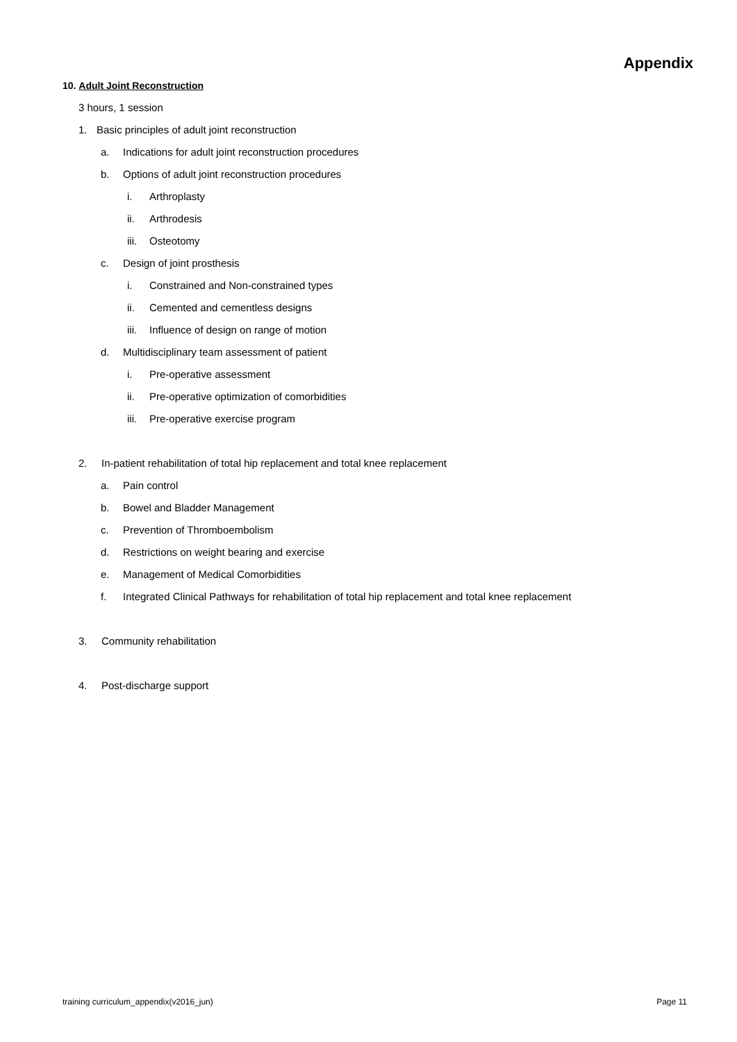Appendix
10. Adult Joint Reconstruction
3 hours, 1 session
1. Basic principles of adult joint reconstruction
a. Indications for adult joint reconstruction procedures
b. Options of adult joint reconstruction procedures
i. Arthroplasty
ii. Arthrodesis
iii. Osteotomy
c. Design of joint prosthesis
i. Constrained and Non-constrained types
ii. Cemented and cementless designs
iii. Influence of design on range of motion
d. Multidisciplinary team assessment of patient
i. Pre-operative assessment
ii. Pre-operative optimization of comorbidities
iii. Pre-operative exercise program
2. In-patient rehabilitation of total hip replacement and total knee replacement
a. Pain control
b. Bowel and Bladder Management
c. Prevention of Thromboembolism
d. Restrictions on weight bearing and exercise
e. Management of Medical Comorbidities
f. Integrated Clinical Pathways for rehabilitation of total hip replacement and total knee replacement
3. Community rehabilitation
4. Post-discharge support
training curriculum_appendix(v2016_jun) Page 11